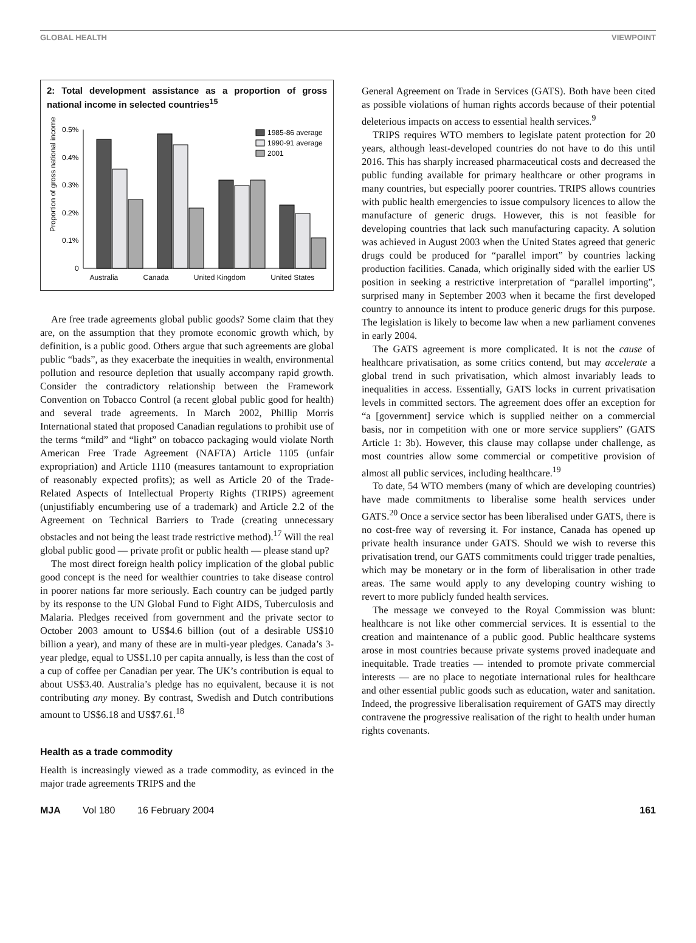GLOBAL HEALTH VIEWPOINT
2: Total development assistance as a proportion of gross national income in selected countries<sup>15</sup>
Proportion of gross national income
0.5%
0.4%
0.3%
0.2%
0.1%
0
1985-86 average
1990-91 average
2001
Australia Canada United Kingdom United States
Are free trade agreements global public goods? Some claim that they are, on the assumption that they promote economic growth which, by definition, is a public good. Others argue that such agreements are global public “bads”, as they exacerbate the inequities in wealth, environmental pollution and resource depletion that usually accompany rapid growth. Consider the contradictory relationship between the Framework Convention on Tobacco Control (a recent global public good for health) and several trade agreements. In March 2002, Phillip Morris International stated that proposed Canadian regulations to prohibit use of the terms “mild” and “light” on tobacco packaging would violate North American Free Trade Agreement (NAFTA) Article 1105 (unfair expropriation) and Article 1110 (measures tantamount to expropriation of reasonably expected profits); as well as Article 20 of the Trade-Related Aspects of Intellectual Property Rights (TRIPS) agreement (unjustifiably encumbering use of a trademark) and Article 2.2 of the Agreement on Technical Barriers to Trade (creating unnecessary obstacles and not being the least trade restrictive method).<sup>17</sup> Will the real global public good — private profit or public health — please stand up?
The most direct foreign health policy implication of the global public good concept is the need for wealthier countries to take disease control in poorer nations far more seriously. Each country can be judged partly by its response to the UN Global Fund to Fight AIDS, Tuberculosis and Malaria. Pledges received from government and the private sector to October 2003 amount to US$4.6 billion (out of a desirable US$10 billion a year), and many of these are in multi-year pledges. Canada’s 3-year pledge, equal to US$1.10 per capita annually, is less than the cost of a cup of coffee per Canadian per year. The UK’s contribution is equal to about US$3.40. Australia’s pledge has no equivalent, because it is not contributing any money. By contrast, Swedish and Dutch contributions amount to US$6.18 and US$7.61.<sup>18</sup>
Health as a trade commodity
Health is increasingly viewed as a trade commodity, as evinced in the major trade agreements TRIPS and the
General Agreement on Trade in Services (GATS). Both have been cited as possible violations of human rights accords because of their potential deleterious impacts on access to essential health services.<sup>9</sup>
TRIPS requires WTO members to legislate patent protection for 20 years, although least-developed countries do not have to do this until 2016. This has sharply increased pharmaceutical costs and decreased the public funding available for primary healthcare or other programs in many countries, but especially poorer countries. TRIPS allows countries with public health emergencies to issue compulsory licences to allow the manufacture of generic drugs. However, this is not feasible for developing countries that lack such manufacturing capacity. A solution was achieved in August 2003 when the United States agreed that generic drugs could be produced for “parallel import” by countries lacking production facilities. Canada, which originally sided with the earlier US position in seeking a restrictive interpretation of “parallel importing”, surprised many in September 2003 when it became the first developed country to announce its intent to produce generic drugs for this purpose. The legislation is likely to become law when a new parliament convenes in early 2004.
The GATS agreement is more complicated. It is not the cause of healthcare privatisation, as some critics contend, but may accelerate a global trend in such privatisation, which almost invariably leads to inequalities in access. Essentially, GATS locks in current privatisation levels in committed sectors. The agreement does offer an exception for “a [government] service which is supplied neither on a commercial basis, nor in competition with one or more service suppliers” (GATS Article 1: 3b). However, this clause may collapse under challenge, as most countries allow some commercial or competitive provision of almost all public services, including healthcare.<sup>19</sup>
To date, 54 WTO members (many of which are developing countries) have made commitments to liberalise some health services under GATS.<sup>20</sup> Once a service sector has been liberalised under GATS, there is no cost-free way of reversing it. For instance, Canada has opened up private health insurance under GATS. Should we wish to reverse this privatisation trend, our GATS commitments could trigger trade penalties, which may be monetary or in the form of liberalisation in other trade areas. The same would apply to any developing country wishing to revert to more publicly funded health services.
The message we conveyed to the Royal Commission was blunt: healthcare is not like other commercial services. It is essential to the creation and maintenance of a public good. Public healthcare systems arose in most countries because private systems proved inadequate and inequitable. Trade treaties — intended to promote private commercial interests — are no place to negotiate international rules for healthcare and other essential public goods such as education, water and sanitation. Indeed, the progressive liberalisation requirement of GATS may directly contravene the progressive realisation of the right to health under human rights covenants.
MJA Vol 180 16 February 2004 161